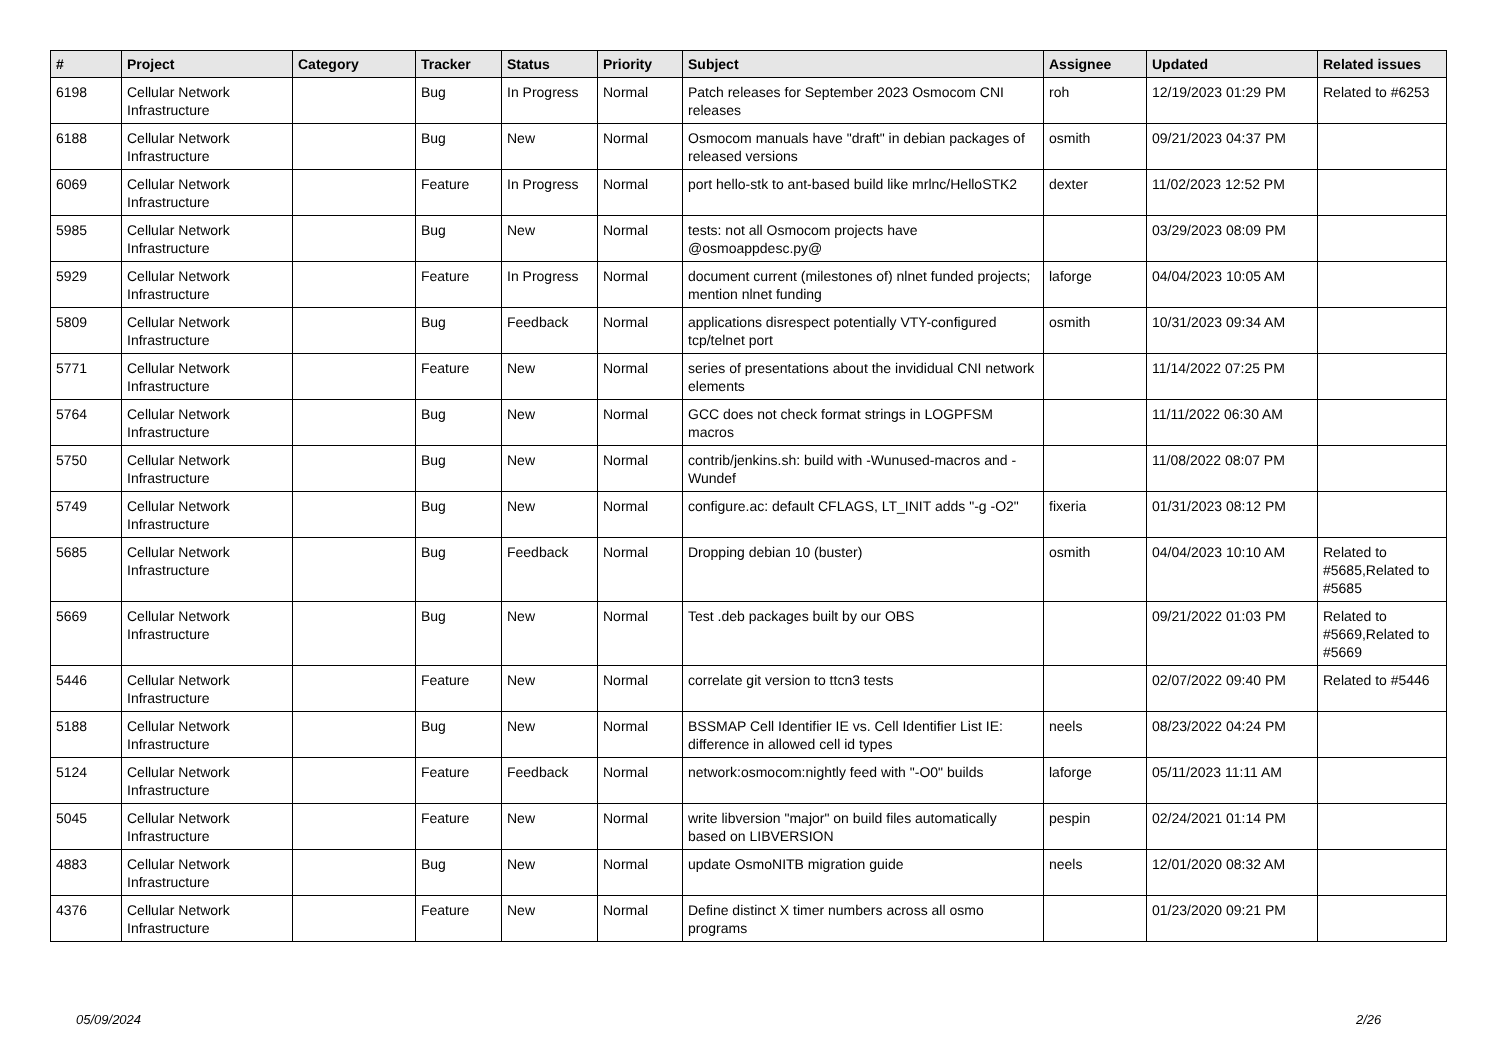| # | Project | Category | Tracker | Status | Priority | Subject | Assignee | Updated | Related issues |
| --- | --- | --- | --- | --- | --- | --- | --- | --- | --- |
| 6198 | Cellular Network Infrastructure | | Bug | In Progress | Normal | Patch releases for September 2023 Osmocom CNI releases | roh | 12/19/2023 01:29 PM | Related to #6253 |
| 6188 | Cellular Network Infrastructure | | Bug | New | Normal | Osmocom manuals have "draft" in debian packages of released versions | osmith | 09/21/2023 04:37 PM | |
| 6069 | Cellular Network Infrastructure | | Feature | In Progress | Normal | port hello-stk to ant-based build like mrlnc/HelloSTK2 | dexter | 11/02/2023 12:52 PM | |
| 5985 | Cellular Network Infrastructure | | Bug | New | Normal | tests: not all Osmocom projects have @osmoappdesc.py@ | | 03/29/2023 08:09 PM | |
| 5929 | Cellular Network Infrastructure | | Feature | In Progress | Normal | document current (milestones of) nlnet funded projects; mention nlnet funding | laforge | 04/04/2023 10:05 AM | |
| 5809 | Cellular Network Infrastructure | | Bug | Feedback | Normal | applications disrespect potentially VTY-configured tcp/telnet port | osmith | 10/31/2023 09:34 AM | |
| 5771 | Cellular Network Infrastructure | | Feature | New | Normal | series of presentations about the invididual CNI network elements | | 11/14/2022 07:25 PM | |
| 5764 | Cellular Network Infrastructure | | Bug | New | Normal | GCC does not check format strings in LOGPFSM macros | | 11/11/2022 06:30 AM | |
| 5750 | Cellular Network Infrastructure | | Bug | New | Normal | contrib/jenkins.sh: build with -Wunused-macros and -Wundef | | 11/08/2022 08:07 PM | |
| 5749 | Cellular Network Infrastructure | | Bug | New | Normal | configure.ac: default CFLAGS, LT_INIT adds "-g -O2" | fixeria | 01/31/2023 08:12 PM | |
| 5685 | Cellular Network Infrastructure | | Bug | Feedback | Normal | Dropping debian 10 (buster) | osmith | 04/04/2023 10:10 AM | Related to #5685,Related to #5685 |
| 5669 | Cellular Network Infrastructure | | Bug | New | Normal | Test .deb packages built by our OBS | | 09/21/2022 01:03 PM | Related to #5669,Related to #5669 |
| 5446 | Cellular Network Infrastructure | | Feature | New | Normal | correlate git version to ttcn3 tests | | 02/07/2022 09:40 PM | Related to #5446 |
| 5188 | Cellular Network Infrastructure | | Bug | New | Normal | BSSMAP Cell Identifier IE vs. Cell Identifier List IE: difference in allowed cell id types | neels | 08/23/2022 04:24 PM | |
| 5124 | Cellular Network Infrastructure | | Feature | Feedback | Normal | network:osmocom:nightly feed with "-O0" builds | laforge | 05/11/2023 11:11 AM | |
| 5045 | Cellular Network Infrastructure | | Feature | New | Normal | write libversion "major" on build files automatically based on LIBVERSION | pespin | 02/24/2021 01:14 PM | |
| 4883 | Cellular Network Infrastructure | | Bug | New | Normal | update OsmoNITB migration guide | neels | 12/01/2020 08:32 AM | |
| 4376 | Cellular Network Infrastructure | | Feature | New | Normal | Define distinct X timer numbers across all osmo programs | | 01/23/2020 09:21 PM | |
05/09/2024 2/26